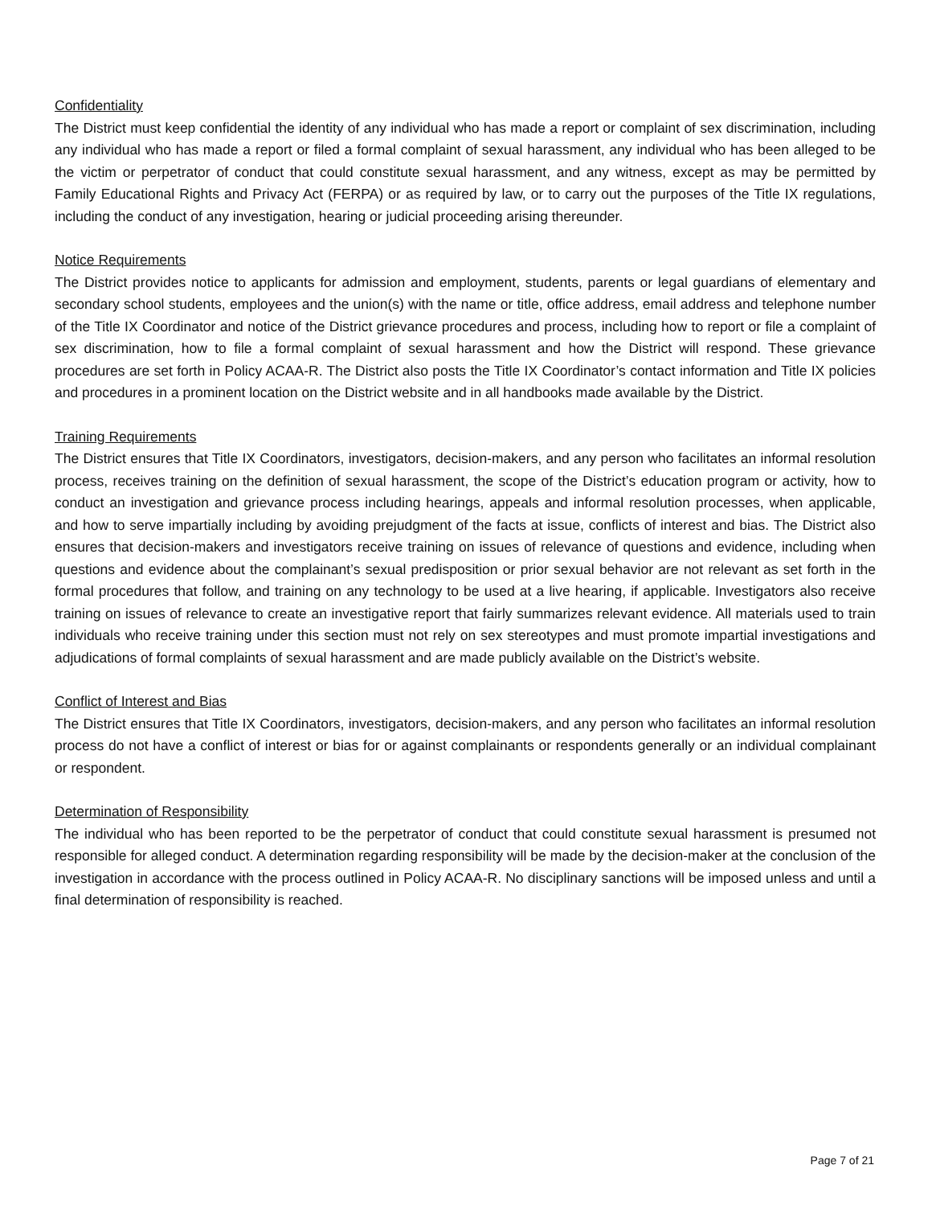Confidentiality
The District must keep confidential the identity of any individual who has made a report or complaint of sex discrimination, including any individual who has made a report or filed a formal complaint of sexual harassment, any individual who has been alleged to be the victim or perpetrator of conduct that could constitute sexual harassment, and any witness, except as may be permitted by Family Educational Rights and Privacy Act (FERPA) or as required by law, or to carry out the purposes of the Title IX regulations, including the conduct of any investigation, hearing or judicial proceeding arising thereunder.
Notice Requirements
The District provides notice to applicants for admission and employment, students, parents or legal guardians of elementary and secondary school students, employees and the union(s) with the name or title, office address, email address and telephone number of the Title IX Coordinator and notice of the District grievance procedures and process, including how to report or file a complaint of sex discrimination, how to file a formal complaint of sexual harassment and how the District will respond. These grievance procedures are set forth in Policy ACAA-R. The District also posts the Title IX Coordinator’s contact information and Title IX policies and procedures in a prominent location on the District website and in all handbooks made available by the District.
Training Requirements
The District ensures that Title IX Coordinators, investigators, decision-makers, and any person who facilitates an informal resolution process, receives training on the definition of sexual harassment, the scope of the District’s education program or activity, how to conduct an investigation and grievance process including hearings, appeals and informal resolution processes, when applicable, and how to serve impartially including by avoiding prejudgment of the facts at issue, conflicts of interest and bias. The District also ensures that decision-makers and investigators receive training on issues of relevance of questions and evidence, including when questions and evidence about the complainant’s sexual predisposition or prior sexual behavior are not relevant as set forth in the formal procedures that follow, and training on any technology to be used at a live hearing, if applicable. Investigators also receive training on issues of relevance to create an investigative report that fairly summarizes relevant evidence. All materials used to train individuals who receive training under this section must not rely on sex stereotypes and must promote impartial investigations and adjudications of formal complaints of sexual harassment and are made publicly available on the District’s website.
Conflict of Interest and Bias
The District ensures that Title IX Coordinators, investigators, decision-makers, and any person who facilitates an informal resolution process do not have a conflict of interest or bias for or against complainants or respondents generally or an individual complainant or respondent.
Determination of Responsibility
The individual who has been reported to be the perpetrator of conduct that could constitute sexual harassment is presumed not responsible for alleged conduct. A determination regarding responsibility will be made by the decision-maker at the conclusion of the investigation in accordance with the process outlined in Policy ACAA-R. No disciplinary sanctions will be imposed unless and until a final determination of responsibility is reached.
Page 7 of 21